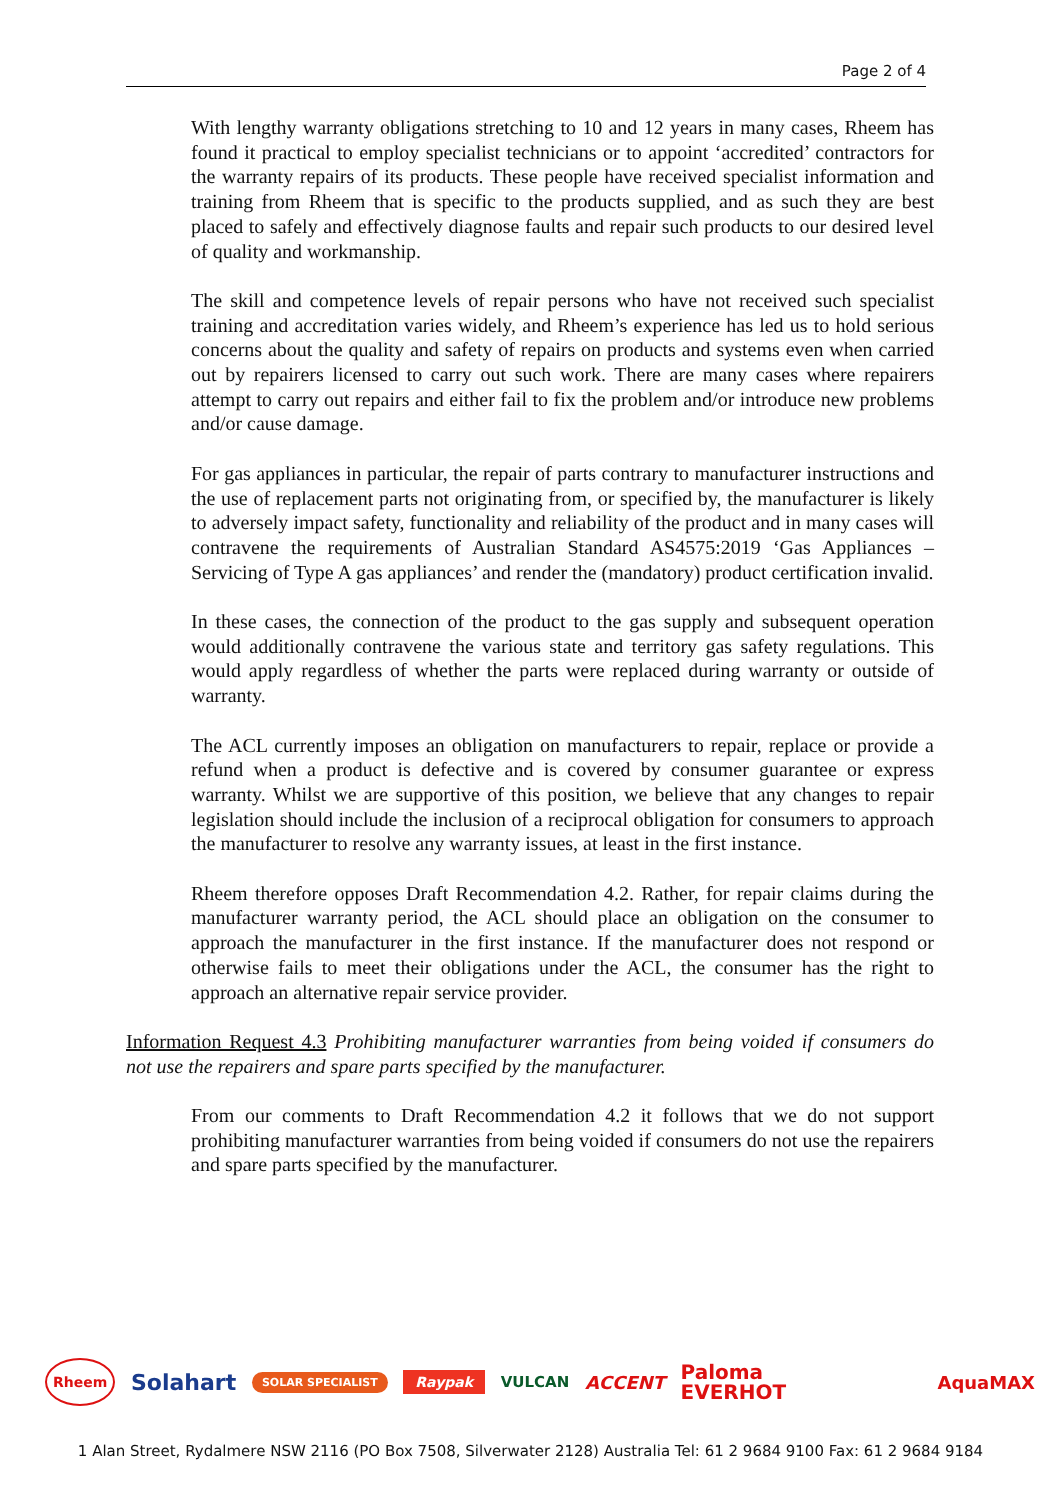Page 2 of 4
With lengthy warranty obligations stretching to 10 and 12 years in many cases, Rheem has found it practical to employ specialist technicians or to appoint ‘accredited’ contractors for the warranty repairs of its products. These people have received specialist information and training from Rheem that is specific to the products supplied, and as such they are best placed to safely and effectively diagnose faults and repair such products to our desired level of quality and workmanship.
The skill and competence levels of repair persons who have not received such specialist training and accreditation varies widely, and Rheem’s experience has led us to hold serious concerns about the quality and safety of repairs on products and systems even when carried out by repairers licensed to carry out such work. There are many cases where repairers attempt to carry out repairs and either fail to fix the problem and/or introduce new problems and/or cause damage.
For gas appliances in particular, the repair of parts contrary to manufacturer instructions and the use of replacement parts not originating from, or specified by, the manufacturer is likely to adversely impact safety, functionality and reliability of the product and in many cases will contravene the requirements of Australian Standard AS4575:2019 ‘Gas Appliances – Servicing of Type A gas appliances’ and render the (mandatory) product certification invalid.
In these cases, the connection of the product to the gas supply and subsequent operation would additionally contravene the various state and territory gas safety regulations. This would apply regardless of whether the parts were replaced during warranty or outside of warranty.
The ACL currently imposes an obligation on manufacturers to repair, replace or provide a refund when a product is defective and is covered by consumer guarantee or express warranty. Whilst we are supportive of this position, we believe that any changes to repair legislation should include the inclusion of a reciprocal obligation for consumers to approach the manufacturer to resolve any warranty issues, at least in the first instance.
Rheem therefore opposes Draft Recommendation 4.2. Rather, for repair claims during the manufacturer warranty period, the ACL should place an obligation on the consumer to approach the manufacturer in the first instance. If the manufacturer does not respond or otherwise fails to meet their obligations under the ACL, the consumer has the right to approach an alternative repair service provider.
Information Request 4.3 Prohibiting manufacturer warranties from being voided if consumers do not use the repairers and spare parts specified by the manufacturer.
From our comments to Draft Recommendation 4.2 it follows that we do not support prohibiting manufacturer warranties from being voided if consumers do not use the repairers and spare parts specified by the manufacturer.
Rheem Solahart SOLAR SPECIALIST Raypak VULCAN ACCENT Paloma
EVERHOT AquaMAX
1 Alan Street, Rydalmere NSW 2116 (PO Box 7508, Silverwater 2128) Australia Tel: 61 2 9684 9100 Fax: 61 2 9684 9184